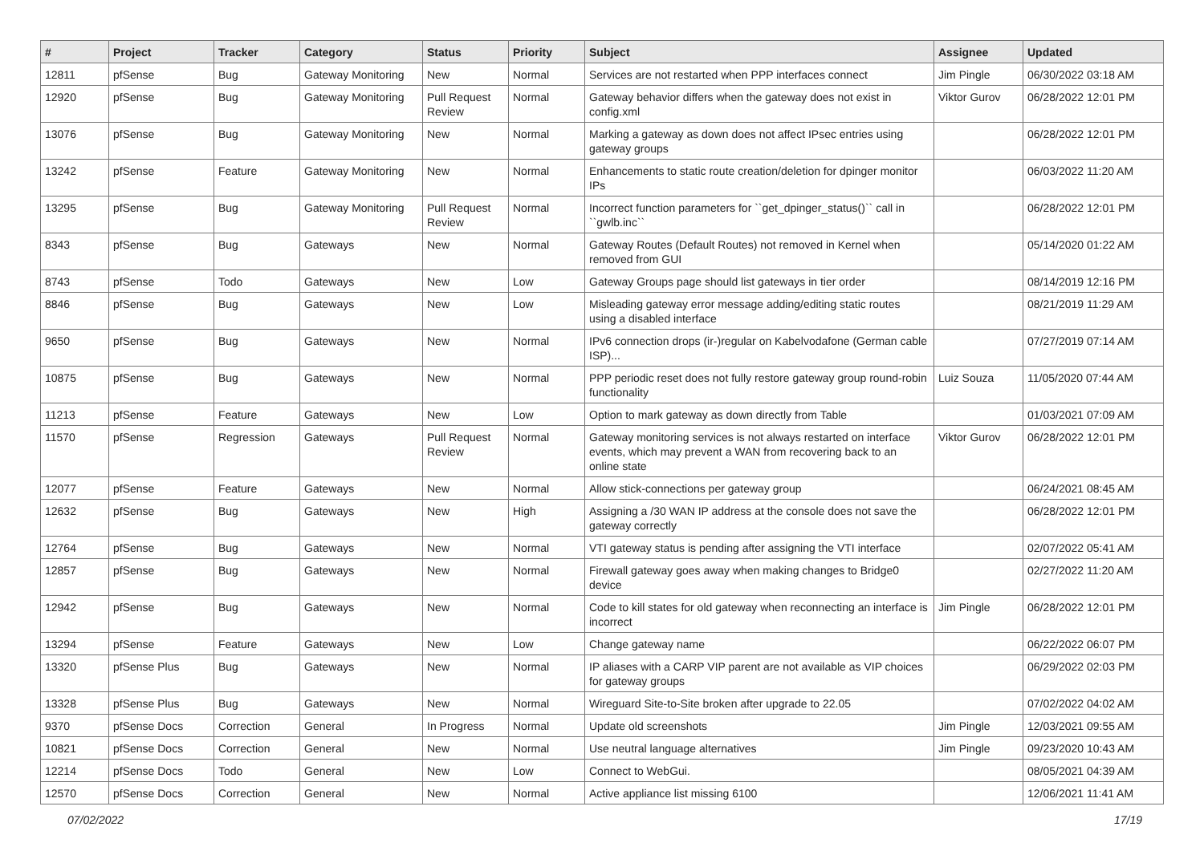| # | Project | Tracker | Category | Status | Priority | Subject | Assignee | Updated |
| --- | --- | --- | --- | --- | --- | --- | --- | --- |
| 12811 | pfSense | Bug | Gateway Monitoring | New | Normal | Services are not restarted when PPP interfaces connect | Jim Pingle | 06/30/2022 03:18 AM |
| 12920 | pfSense | Bug | Gateway Monitoring | Pull Request Review | Normal | Gateway behavior differs when the gateway does not exist in config.xml | Viktor Gurov | 06/28/2022 12:01 PM |
| 13076 | pfSense | Bug | Gateway Monitoring | New | Normal | Marking a gateway as down does not affect IPsec entries using gateway groups | | 06/28/2022 12:01 PM |
| 13242 | pfSense | Feature | Gateway Monitoring | New | Normal | Enhancements to static route creation/deletion for dpinger monitor IPs | | 06/03/2022 11:20 AM |
| 13295 | pfSense | Bug | Gateway Monitoring | Pull Request Review | Normal | Incorrect function parameters for ``get_dpinger_status()`` call in ``gwlb.inc`` | | 06/28/2022 12:01 PM |
| 8343 | pfSense | Bug | Gateways | New | Normal | Gateway Routes (Default Routes) not removed in Kernel when removed from GUI | | 05/14/2020 01:22 AM |
| 8743 | pfSense | Todo | Gateways | New | Low | Gateway Groups page should list gateways in tier order | | 08/14/2019 12:16 PM |
| 8846 | pfSense | Bug | Gateways | New | Low | Misleading gateway error message adding/editing static routes using a disabled interface | | 08/21/2019 11:29 AM |
| 9650 | pfSense | Bug | Gateways | New | Normal | IPv6 connection drops (ir-)regular on Kabelvodafone (German cable ISP)... | | 07/27/2019 07:14 AM |
| 10875 | pfSense | Bug | Gateways | New | Normal | PPP periodic reset does not fully restore gateway group round-robin functionality | Luiz Souza | 11/05/2020 07:44 AM |
| 11213 | pfSense | Feature | Gateways | New | Low | Option to mark gateway as down directly from Table | | 01/03/2021 07:09 AM |
| 11570 | pfSense | Regression | Gateways | Pull Request Review | Normal | Gateway monitoring services is not always restarted on interface events, which may prevent a WAN from recovering back to an online state | Viktor Gurov | 06/28/2022 12:01 PM |
| 12077 | pfSense | Feature | Gateways | New | Normal | Allow stick-connections per gateway group | | 06/24/2021 08:45 AM |
| 12632 | pfSense | Bug | Gateways | New | High | Assigning a /30 WAN IP address at the console does not save the gateway correctly | | 06/28/2022 12:01 PM |
| 12764 | pfSense | Bug | Gateways | New | Normal | VTI gateway status is pending after assigning the VTI interface | | 02/07/2022 05:41 AM |
| 12857 | pfSense | Bug | Gateways | New | Normal | Firewall gateway goes away when making changes to Bridge0 device | | 02/27/2022 11:20 AM |
| 12942 | pfSense | Bug | Gateways | New | Normal | Code to kill states for old gateway when reconnecting an interface is incorrect | Jim Pingle | 06/28/2022 12:01 PM |
| 13294 | pfSense | Feature | Gateways | New | Low | Change gateway name | | 06/22/2022 06:07 PM |
| 13320 | pfSense Plus | Bug | Gateways | New | Normal | IP aliases with a CARP VIP parent are not available as VIP choices for gateway groups | | 06/29/2022 02:03 PM |
| 13328 | pfSense Plus | Bug | Gateways | New | Normal | Wireguard Site-to-Site broken after upgrade to 22.05 | | 07/02/2022 04:02 AM |
| 9370 | pfSense Docs | Correction | General | In Progress | Normal | Update old screenshots | Jim Pingle | 12/03/2021 09:55 AM |
| 10821 | pfSense Docs | Correction | General | New | Normal | Use neutral language alternatives | Jim Pingle | 09/23/2020 10:43 AM |
| 12214 | pfSense Docs | Todo | General | New | Low | Connect to WebGui. | | 08/05/2021 04:39 AM |
| 12570 | pfSense Docs | Correction | General | New | Normal | Active appliance list missing 6100 | | 12/06/2021 11:41 AM |
07/02/2022 17/19